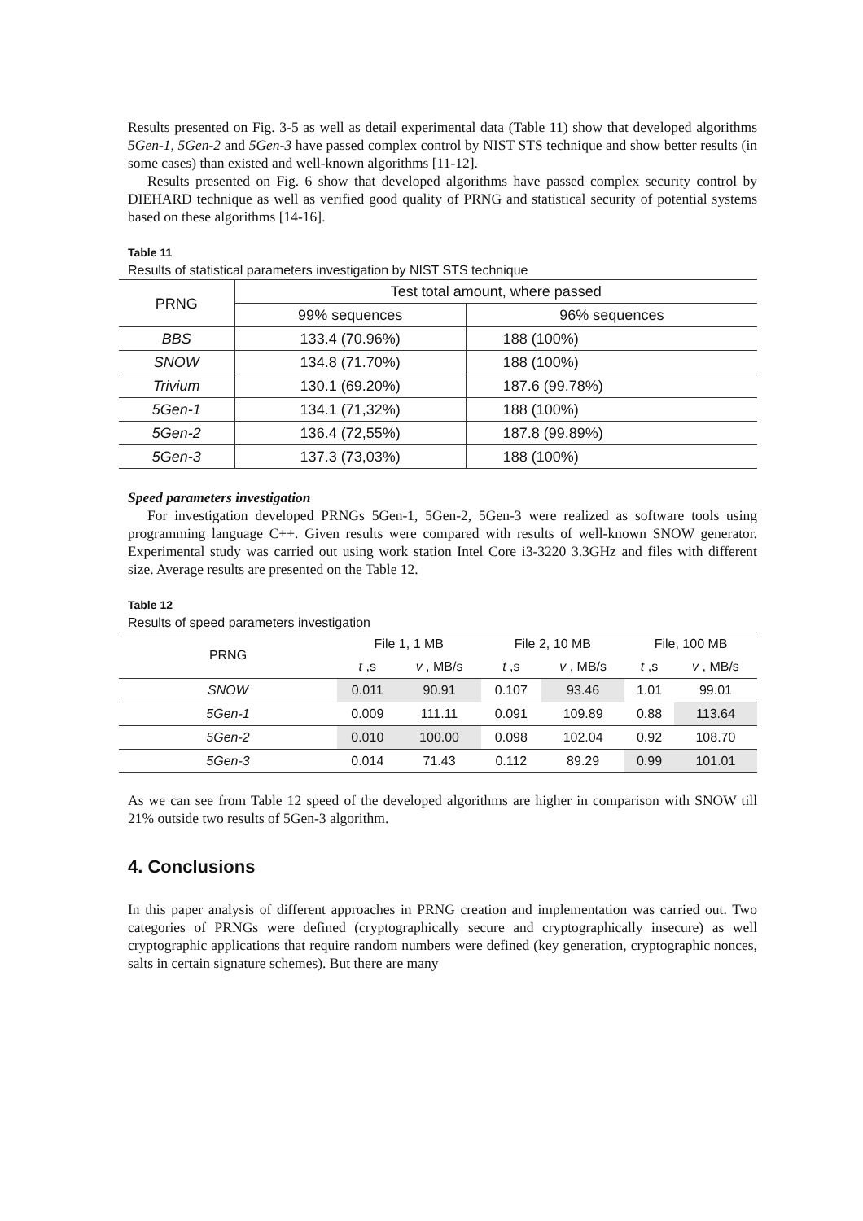Results presented on Fig. 3-5 as well as detail experimental data (Table 11) show that developed algorithms 5Gen-1, 5Gen-2 and 5Gen-3 have passed complex control by NIST STS technique and show better results (in some cases) than existed and well-known algorithms [11-12].
Results presented on Fig. 6 show that developed algorithms have passed complex security control by DIEHARD technique as well as verified good quality of PRNG and statistical security of potential systems based on these algorithms [14-16].
Table 11
Results of statistical parameters investigation by NIST STS technique
| PRNG | Test total amount, where passed | |
| --- | --- | --- |
| | 99% sequences | 96% sequences |
| BBS | 133.4 (70.96%) | 188 (100%) |
| SNOW | 134.8 (71.70%) | 188 (100%) |
| Trivium | 130.1 (69.20%) | 187.6 (99.78%) |
| 5Gen-1 | 134.1 (71,32%) | 188 (100%) |
| 5Gen-2 | 136.4 (72,55%) | 187.8 (99.89%) |
| 5Gen-3 | 137.3 (73,03%) | 188 (100%) |
Speed parameters investigation
For investigation developed PRNGs 5Gen-1, 5Gen-2, 5Gen-3 were realized as software tools using programming language C++. Given results were compared with results of well-known SNOW generator. Experimental study was carried out using work station Intel Core i3-3220 3.3GHz and files with different size. Average results are presented on the Table 12.
Table 12
Results of speed parameters investigation
| PRNG | File 1, 1 MB | | File 2, 10 MB | | File, 100 MB | |
| --- | --- | --- | --- | --- | --- | --- |
| | t ,s | v , MB/s | t ,s | v , MB/s | t ,s | v , MB/s |
| SNOW | 0.011 | 90.91 | 0.107 | 93.46 | 1.01 | 99.01 |
| 5Gen-1 | 0.009 | 111.11 | 0.091 | 109.89 | 0.88 | 113.64 |
| 5Gen-2 | 0.010 | 100.00 | 0.098 | 102.04 | 0.92 | 108.70 |
| 5Gen-3 | 0.014 | 71.43 | 0.112 | 89.29 | 0.99 | 101.01 |
As we can see from Table 12 speed of the developed algorithms are higher in comparison with SNOW till 21% outside two results of 5Gen-3 algorithm.
4. Conclusions
In this paper analysis of different approaches in PRNG creation and implementation was carried out. Two categories of PRNGs were defined (cryptographically secure and cryptographically insecure) as well cryptographic applications that require random numbers were defined (key generation, cryptographic nonces, salts in certain signature schemes). But there are many